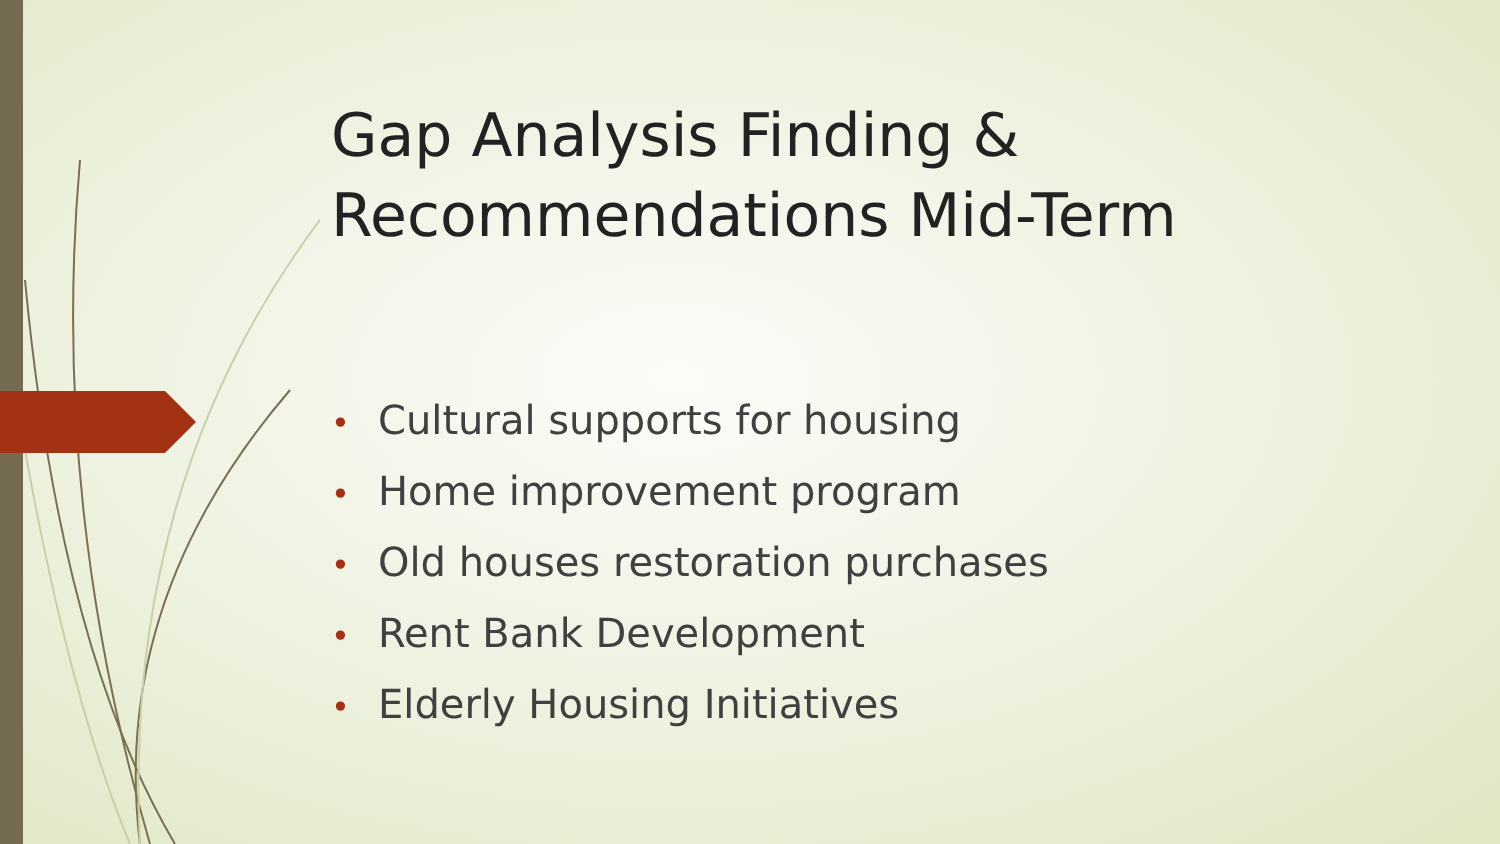Gap Analysis Finding &
Recommendations Mid-Term
• Cultural supports for housing
• Home improvement program
• Old houses restoration purchases
• Rent Bank Development
• Elderly Housing Initiatives